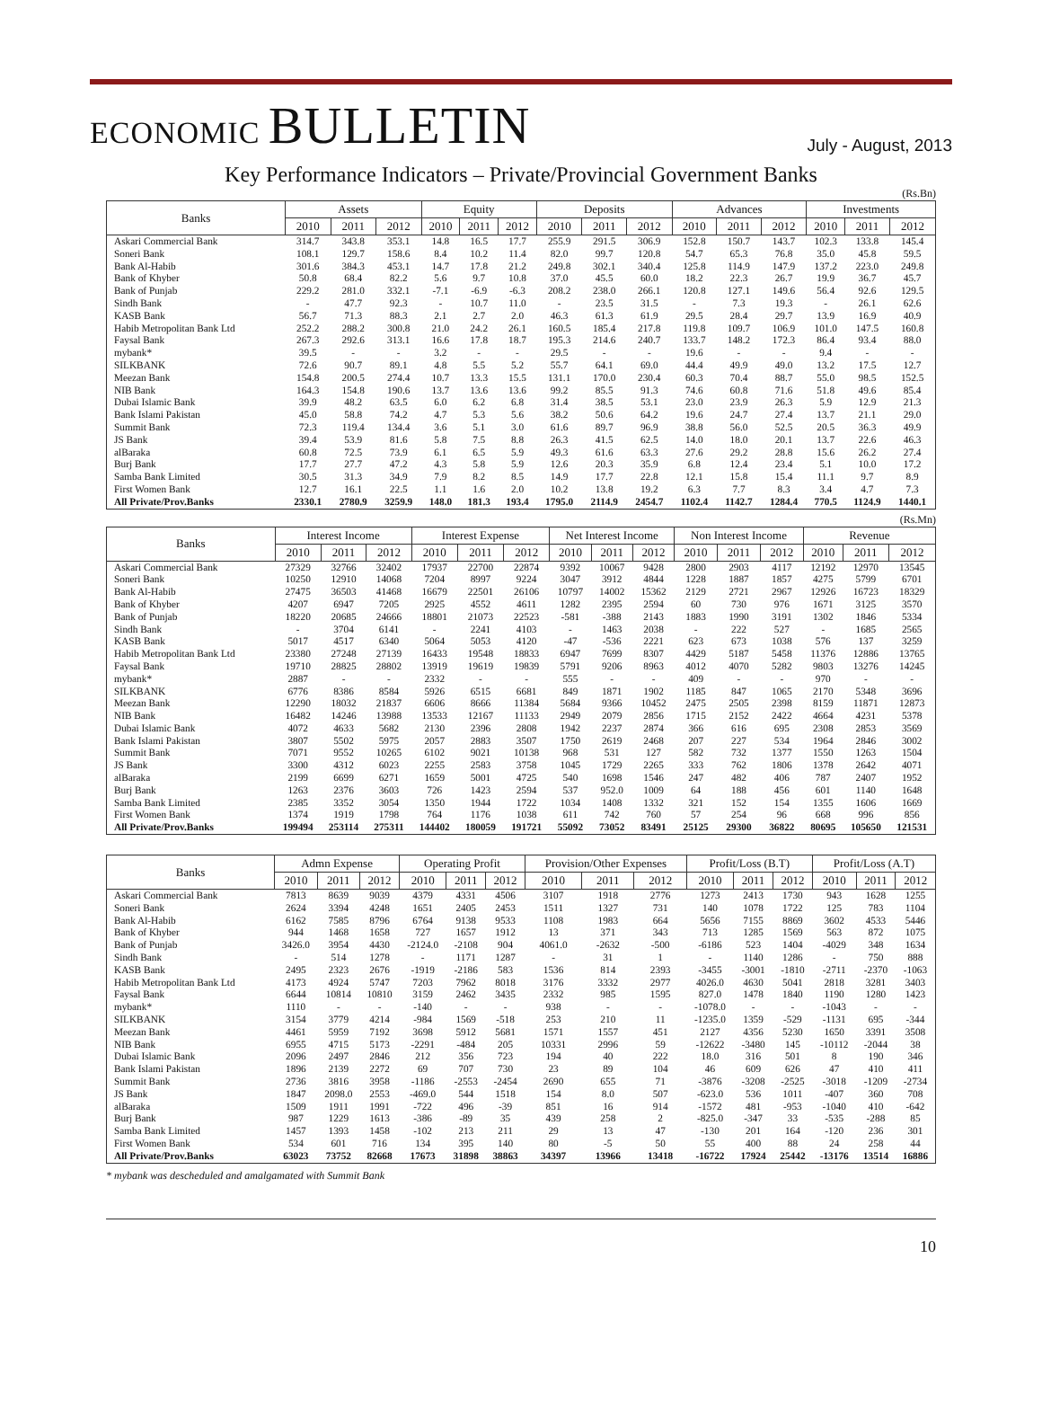ECONOMIC BULLETIN
July - August, 2013
Key Performance Indicators – Private/Provincial Government Banks
(Rs.Bn)
| Banks | Assets | | | Equity | | | Deposits | | | Advances | | | Investments | | |
| --- | --- | --- | --- | --- | --- | --- | --- | --- | --- | --- | --- | --- | --- | --- | --- |
| | 2010 | 2011 | 2012 | 2010 | 2011 | 2012 | 2010 | 2011 | 2012 | 2010 | 2011 | 2012 | 2010 | 2011 | 2012 |
| Askari Commercial Bank | 314.7 | 343.8 | 353.1 | 14.8 | 16.5 | 17.7 | 255.9 | 291.5 | 306.9 | 152.8 | 150.7 | 143.7 | 102.3 | 133.8 | 145.4 |
| Soneri Bank | 108.1 | 129.7 | 158.6 | 8.4 | 10.2 | 11.4 | 82.0 | 99.7 | 120.8 | 54.7 | 65.3 | 76.8 | 35.0 | 45.8 | 59.5 |
| Bank Al-Habib | 301.6 | 384.3 | 453.1 | 14.7 | 17.8 | 21.2 | 249.8 | 302.1 | 340.4 | 125.8 | 114.9 | 147.9 | 137.2 | 223.0 | 249.8 |
| Bank of Khyber | 50.8 | 68.4 | 82.2 | 5.6 | 9.7 | 10.8 | 37.0 | 45.5 | 60.0 | 18.2 | 22.3 | 26.7 | 19.9 | 36.7 | 45.7 |
| Bank of Punjab | 229.2 | 281.0 | 332.1 | -7.1 | -6.9 | -6.3 | 208.2 | 238.0 | 266.1 | 120.8 | 127.1 | 149.6 | 56.4 | 92.6 | 129.5 |
| Sindh Bank | - | 47.7 | 92.3 | - | 10.7 | 11.0 | - | 23.5 | 31.5 | - | 7.3 | 19.3 | - | 26.1 | 62.6 |
| KASB Bank | 56.7 | 71.3 | 88.3 | 2.1 | 2.7 | 2.0 | 46.3 | 61.3 | 61.9 | 29.5 | 28.4 | 29.7 | 13.9 | 16.9 | 40.9 |
| Habib Metropolitan Bank Ltd | 252.2 | 288.2 | 300.8 | 21.0 | 24.2 | 26.1 | 160.5 | 185.4 | 217.8 | 119.8 | 109.7 | 106.9 | 101.0 | 147.5 | 160.8 |
| Faysal Bank | 267.3 | 292.6 | 313.1 | 16.6 | 17.8 | 18.7 | 195.3 | 214.6 | 240.7 | 133.7 | 148.2 | 172.3 | 86.4 | 93.4 | 88.0 |
| mybank* | 39.5 | - | - | 3.2 | - | - | 29.5 | - | - | 19.6 | - | - | 9.4 | - | - |
| SILKBANK | 72.6 | 90.7 | 89.1 | 4.8 | 5.5 | 5.2 | 55.7 | 64.1 | 69.0 | 44.4 | 49.9 | 49.0 | 13.2 | 17.5 | 12.7 |
| Meezan Bank | 154.8 | 200.5 | 274.4 | 10.7 | 13.3 | 15.5 | 131.1 | 170.0 | 230.4 | 60.3 | 70.4 | 88.7 | 55.0 | 98.5 | 152.5 |
| NIB Bank | 164.3 | 154.8 | 190.6 | 13.7 | 13.6 | 13.6 | 99.2 | 85.5 | 91.3 | 74.6 | 60.8 | 71.6 | 51.8 | 49.6 | 85.4 |
| Dubai Islamic Bank | 39.9 | 48.2 | 63.5 | 6.0 | 6.2 | 6.8 | 31.4 | 38.5 | 53.1 | 23.0 | 23.9 | 26.3 | 5.9 | 12.9 | 21.3 |
| Bank Islami Pakistan | 45.0 | 58.8 | 74.2 | 4.7 | 5.3 | 5.6 | 38.2 | 50.6 | 64.2 | 19.6 | 24.7 | 27.4 | 13.7 | 21.1 | 29.0 |
| Summit Bank | 72.3 | 119.4 | 134.4 | 3.6 | 5.1 | 3.0 | 61.6 | 89.7 | 96.9 | 38.8 | 56.0 | 52.5 | 20.5 | 36.3 | 49.9 |
| JS Bank | 39.4 | 53.9 | 81.6 | 5.8 | 7.5 | 8.8 | 26.3 | 41.5 | 62.5 | 14.0 | 18.0 | 20.1 | 13.7 | 22.6 | 46.3 |
| alBaraka | 60.8 | 72.5 | 73.9 | 6.1 | 6.5 | 5.9 | 49.3 | 61.6 | 63.3 | 27.6 | 29.2 | 28.8 | 15.6 | 26.2 | 27.4 |
| Burj Bank | 17.7 | 27.7 | 47.2 | 4.3 | 5.8 | 5.9 | 12.6 | 20.3 | 35.9 | 6.8 | 12.4 | 23.4 | 5.1 | 10.0 | 17.2 |
| Samba Bank Limited | 30.5 | 31.3 | 34.9 | 7.9 | 8.2 | 8.5 | 14.9 | 17.7 | 22.8 | 12.1 | 15.8 | 15.4 | 11.1 | 9.7 | 8.9 |
| First Women Bank | 12.7 | 16.1 | 22.5 | 1.1 | 1.6 | 2.0 | 10.2 | 13.8 | 19.2 | 6.3 | 7.7 | 8.3 | 3.4 | 4.7 | 7.3 |
| All Private/Prov.Banks | 2330.1 | 2780.9 | 3259.9 | 148.0 | 181.3 | 193.4 | 1795.0 | 2114.9 | 2454.7 | 1102.4 | 1142.7 | 1284.4 | 770.5 | 1124.9 | 1440.1 |
(Rs.Mn)
| Banks | Interest Income | | | Interest Expense | | | Net Interest Income | | | Non Interest Income | | | Revenue | | |
| --- | --- | --- | --- | --- | --- | --- | --- | --- | --- | --- | --- | --- | --- | --- | --- |
| | 2010 | 2011 | 2012 | 2010 | 2011 | 2012 | 2010 | 2011 | 2012 | 2010 | 2011 | 2012 | 2010 | 2011 | 2012 |
| Askari Commercial Bank | 27329 | 32766 | 32402 | 17937 | 22700 | 22874 | 9392 | 10067 | 9428 | 2800 | 2903 | 4117 | 12192 | 12970 | 13545 |
| Soneri Bank | 10250 | 12910 | 14068 | 7204 | 8997 | 9224 | 3047 | 3912 | 4844 | 1228 | 1887 | 1857 | 4275 | 5799 | 6701 |
| Bank Al-Habib | 27475 | 36503 | 41468 | 16679 | 22501 | 26106 | 10797 | 14002 | 15362 | 2129 | 2721 | 2967 | 12926 | 16723 | 18329 |
| Bank of Khyber | 4207 | 6947 | 7205 | 2925 | 4552 | 4611 | 1282 | 2395 | 2594 | 60 | 730 | 976 | 1671 | 3125 | 3570 |
| Bank of Punjab | 18220 | 20685 | 24666 | 18801 | 21073 | 22523 | -581 | -388 | 2143 | 1883 | 1990 | 3191 | 1302 | 1846 | 5334 |
| Sindh Bank | - | 3704 | 6141 | - | 2241 | 4103 | - | 1463 | 2038 | - | 222 | 527 | - | 1685 | 2565 |
| KASB Bank | 5017 | 4517 | 6340 | 5064 | 5053 | 4120 | -47 | -536 | 2221 | 623 | 673 | 1038 | 576 | 137 | 3259 |
| Habib Metropolitan Bank Ltd | 23380 | 27248 | 27139 | 16433 | 19548 | 18833 | 6947 | 7699 | 8307 | 4429 | 5187 | 5458 | 11376 | 12886 | 13765 |
| Faysal Bank | 19710 | 28825 | 28802 | 13919 | 19619 | 19839 | 5791 | 9206 | 8963 | 4012 | 4070 | 5282 | 9803 | 13276 | 14245 |
| mybank* | 2887 | - | - | 2332 | - | - | 555 | - | - | 409 | - | - | 970 | - | - |
| SILKBANK | 6776 | 8386 | 8584 | 5926 | 6515 | 6681 | 849 | 1871 | 1902 | 1185 | 847 | 1065 | 2170 | 5348 | 3696 |
| Meezan Bank | 12290 | 18032 | 21837 | 6606 | 8666 | 11384 | 5684 | 9366 | 10452 | 2475 | 2505 | 2398 | 8159 | 11871 | 12873 |
| NIB Bank | 16482 | 14246 | 13988 | 13533 | 12167 | 11133 | 2949 | 2079 | 2856 | 1715 | 2152 | 2422 | 4664 | 4231 | 5378 |
| Dubai Islamic Bank | 4072 | 4633 | 5682 | 2130 | 2396 | 2808 | 1942 | 2237 | 2874 | 366 | 616 | 695 | 2308 | 2853 | 3569 |
| Bank Islami Pakistan | 3807 | 5502 | 5975 | 2057 | 2883 | 3507 | 1750 | 2619 | 2468 | 207 | 227 | 534 | 1964 | 2846 | 3002 |
| Summit Bank | 7071 | 9552 | 10265 | 6102 | 9021 | 10138 | 968 | 531 | 127 | 582 | 732 | 1377 | 1550 | 1263 | 1504 |
| JS Bank | 3300 | 4312 | 6023 | 2255 | 2583 | 3758 | 1045 | 1729 | 2265 | 333 | 762 | 1806 | 1378 | 2642 | 4071 |
| alBaraka | 2199 | 6699 | 6271 | 1659 | 5001 | 4725 | 540 | 1698 | 1546 | 247 | 482 | 406 | 787 | 2407 | 1952 |
| Burj Bank | 1263 | 2376 | 3603 | 726 | 1423 | 2594 | 537 | 952.0 | 1009 | 64 | 188 | 456 | 601 | 1140 | 1648 |
| Samba Bank Limited | 2385 | 3352 | 3054 | 1350 | 1944 | 1722 | 1034 | 1408 | 1332 | 321 | 152 | 154 | 1355 | 1606 | 1669 |
| First Women Bank | 1374 | 1919 | 1798 | 764 | 1176 | 1038 | 611 | 742 | 760 | 57 | 254 | 96 | 668 | 996 | 856 |
| All Private/Prov.Banks | 199494 | 253114 | 275311 | 144402 | 180059 | 191721 | 55092 | 73052 | 83491 | 25125 | 29300 | 36822 | 80695 | 105650 | 121531 |
| Banks | Admn Expense | | | Operating Profit | | | Provision/Other Expenses | | | Profit/Loss (B.T) | | | Profit/Loss (A.T) | | |
| --- | --- | --- | --- | --- | --- | --- | --- | --- | --- | --- | --- | --- | --- | --- | --- |
| | 2010 | 2011 | 2012 | 2010 | 2011 | 2012 | 2010 | 2011 | 2012 | 2010 | 2011 | 2012 | 2010 | 2011 | 2012 |
| Askari Commercial Bank | 7813 | 8639 | 9039 | 4379 | 4331 | 4506 | 3107 | 1918 | 2776 | 1273 | 2413 | 1730 | 943 | 1628 | 1255 |
| Soneri Bank | 2624 | 3394 | 4248 | 1651 | 2405 | 2453 | 1511 | 1327 | 731 | 140 | 1078 | 1722 | 125 | 783 | 1104 |
| Bank Al-Habib | 6162 | 7585 | 8796 | 6764 | 9138 | 9533 | 1108 | 1983 | 664 | 5656 | 7155 | 8869 | 3602 | 4533 | 5446 |
| Bank of Khyber | 944 | 1468 | 1658 | 727 | 1657 | 1912 | 13 | 371 | 343 | 713 | 1285 | 1569 | 563 | 872 | 1075 |
| Bank of Punjab | 3426.0 | 3954 | 4430 | -2124.0 | -2108 | 904 | 4061.0 | -2632 | -500 | -6186 | 523 | 1404 | -4029 | 348 | 1634 |
| Sindh Bank | - | 514 | 1278 | - | 1171 | 1287 | - | 31 | 1 | - | 1140 | 1286 | - | 750 | 888 |
| KASB Bank | 2495 | 2323 | 2676 | -1919 | -2186 | 583 | 1536 | 814 | 2393 | -3455 | -3001 | -1810 | -2711 | -2370 | -1063 |
| Habib Metropolitan Bank Ltd | 4173 | 4924 | 5747 | 7203 | 7962 | 8018 | 3176 | 3332 | 2977 | 4026.0 | 4630 | 5041 | 2818 | 3281 | 3403 |
| Faysal Bank | 6644 | 10814 | 10810 | 3159 | 2462 | 3435 | 2332 | 985 | 1595 | 827.0 | 1478 | 1840 | 1190 | 1280 | 1423 |
| mybank* | 1110 | - | - | -140 | - | - | 938 | - | - | -1078.0 | - | - | -1043 | - | - |
| SILKBANK | 3154 | 3779 | 4214 | -984 | 1569 | -518 | 253 | 210 | 11 | -1235.0 | 1359 | -529 | -1131 | 695 | -344 |
| Meezan Bank | 4461 | 5959 | 7192 | 3698 | 5912 | 5681 | 1571 | 1557 | 451 | 2127 | 4356 | 5230 | 1650 | 3391 | 3508 |
| NIB Bank | 6955 | 4715 | 5173 | -2291 | -484 | 205 | 10331 | 2996 | 59 | -12622 | -3480 | 145 | -10112 | -2044 | 38 |
| Dubai Islamic Bank | 2096 | 2497 | 2846 | 212 | 356 | 723 | 194 | 40 | 222 | 18.0 | 316 | 501 | 8 | 190 | 346 |
| Bank Islami Pakistan | 1896 | 2139 | 2272 | 69 | 707 | 730 | 23 | 89 | 104 | 46 | 609 | 626 | 47 | 410 | 411 |
| Summit Bank | 2736 | 3816 | 3958 | -1186 | -2553 | -2454 | 2690 | 655 | 71 | -3876 | -3208 | -2525 | -3018 | -1209 | -2734 |
| JS Bank | 1847 | 2098.0 | 2553 | -469.0 | 544 | 1518 | 154 | 8.0 | 507 | -623.0 | 536 | 1011 | -407 | 360 | 708 |
| alBaraka | 1509 | 1911 | 1991 | -722 | 496 | -39 | 851 | 16 | 914 | -1572 | 481 | -953 | -1040 | 410 | -642 |
| Burj Bank | 987 | 1229 | 1613 | -386 | -89 | 35 | 439 | 258 | 2 | -825.0 | -347 | 33 | -535 | -288 | 85 |
| Samba Bank Limited | 1457 | 1393 | 1458 | -102 | 213 | 211 | 29 | 13 | 47 | -130 | 201 | 164 | -120 | 236 | 301 |
| First Women Bank | 534 | 601 | 716 | 134 | 395 | 140 | 80 | -5 | 50 | 55 | 400 | 88 | 24 | 258 | 44 |
| All Private/Prov.Banks | 63023 | 73752 | 82668 | 17673 | 31898 | 38863 | 34397 | 13966 | 13418 | -16722 | 17924 | 25442 | -13176 | 13514 | 16886 |
* mybank was descheduled and amalgamated with Summit Bank
10